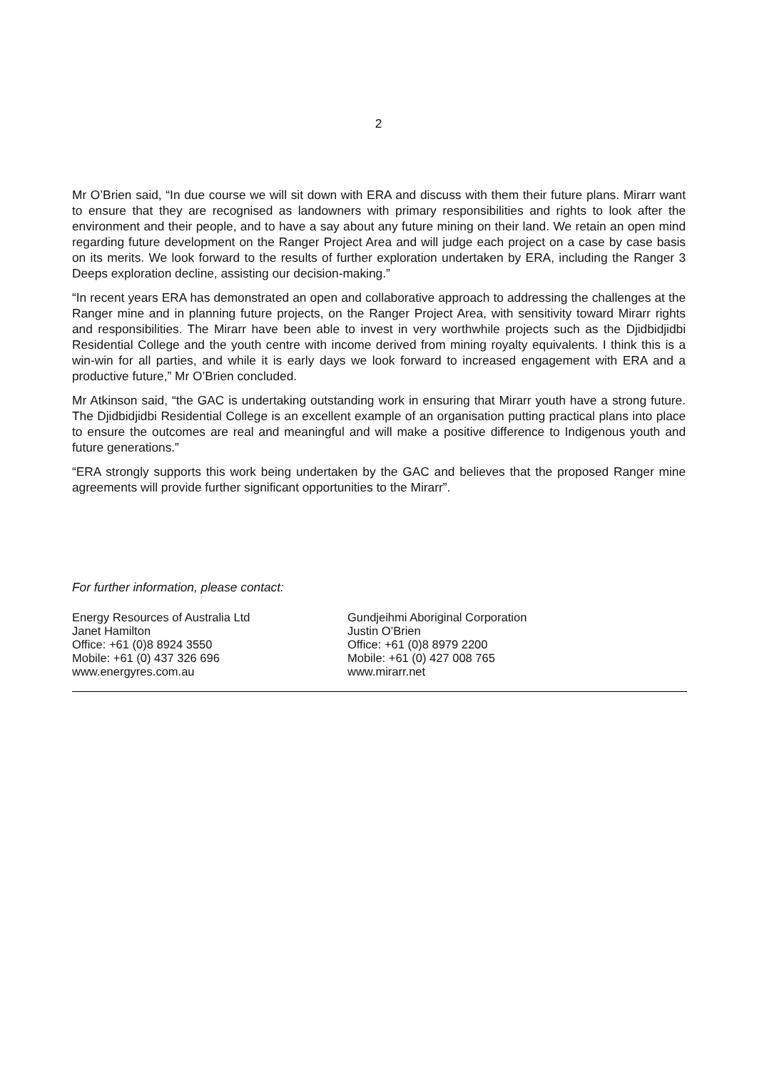2
Mr O’Brien said, “In due course we will sit down with ERA and discuss with them their future plans. Mirarr want to ensure that they are recognised as landowners with primary responsibilities and rights to look after the environment and their people, and to have a say about any future mining on their land. We retain an open mind regarding future development on the Ranger Project Area and will judge each project on a case by case basis on its merits. We look forward to the results of further exploration undertaken by ERA, including the Ranger 3 Deeps exploration decline, assisting our decision-making.”
“In recent years ERA has demonstrated an open and collaborative approach to addressing the challenges at the Ranger mine and in planning future projects, on the Ranger Project Area, with sensitivity toward Mirarr rights and responsibilities. The Mirarr have been able to invest in very worthwhile projects such as the Djidbidjidbi Residential College and the youth centre with income derived from mining royalty equivalents. I think this is a win-win for all parties, and while it is early days we look forward to increased engagement with ERA and a productive future,” Mr O’Brien concluded.
Mr Atkinson said, “the GAC is undertaking outstanding work in ensuring that Mirarr youth have a strong future. The Djidbidjidbi Residential College is an excellent example of an organisation putting practical plans into place to ensure the outcomes are real and meaningful and will make a positive difference to Indigenous youth and future generations.”
“ERA strongly supports this work being undertaken by the GAC and believes that the proposed Ranger mine agreements will provide further significant opportunities to the Mirarr”.
For further information, please contact:
Energy Resources of Australia Ltd
Janet Hamilton
Office: +61 (0)8 8924 3550
Mobile: +61 (0) 437 326 696
www.energyres.com.au
Gundjeihmi Aboriginal Corporation
Justin O’Brien
Office: +61 (0)8 8979 2200
Mobile: +61 (0) 427 008 765
www.mirarr.net